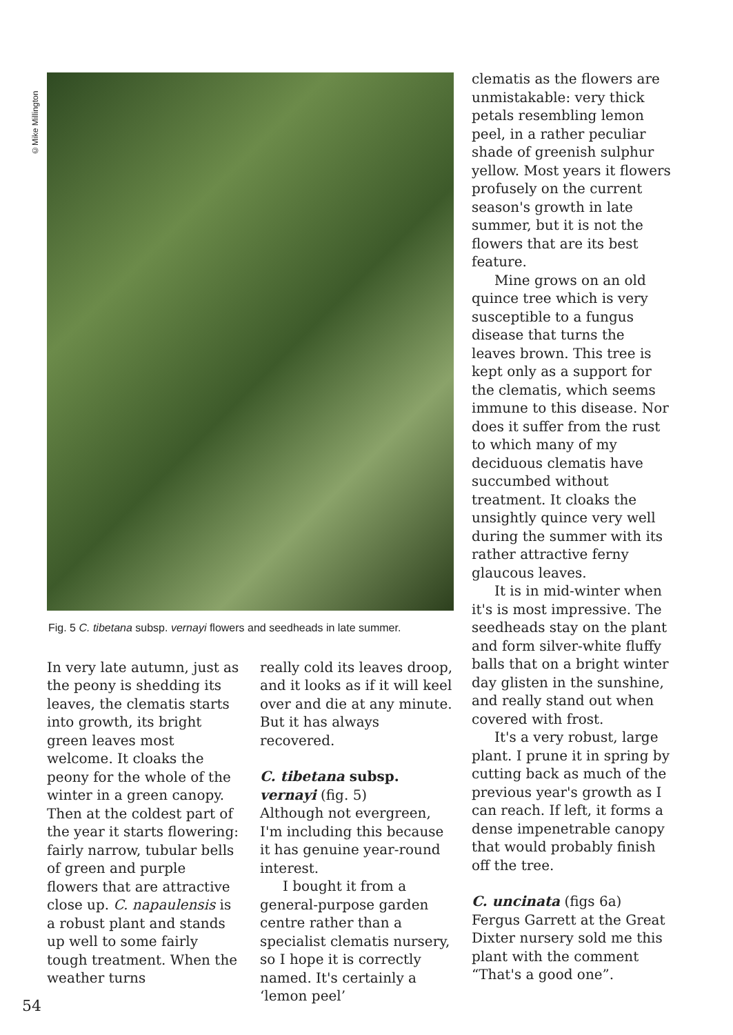©Mike Millington
Fig. 5 C. tibetana subsp. vernayi flowers and seedheads in late summer.
In very late autumn, just as the peony is shedding its leaves, the clematis starts into growth, its bright green leaves most welcome. It cloaks the peony for the whole of the winter in a green canopy. Then at the coldest part of the year it starts flowering: fairly narrow, tubular bells of green and purple flowers that are attractive close up. C. napaulensis is a robust plant and stands up well to some fairly tough treatment. When the weather turns
really cold its leaves droop, and it looks as if it will keel over and die at any minute. But it has always recovered.
C. tibetana subsp. vernayi (fig. 5)
Although not evergreen, I'm including this because it has genuine year-round interest.
I bought it from a general-purpose garden centre rather than a specialist clematis nursery, so I hope it is correctly named. It's certainly a ‘lemon peel’
clematis as the flowers are unmistakable: very thick petals resembling lemon peel, in a rather peculiar shade of greenish sulphur yellow. Most years it flowers profusely on the current season's growth in late summer, but it is not the flowers that are its best feature.
Mine grows on an old quince tree which is very susceptible to a fungus disease that turns the leaves brown. This tree is kept only as a support for the clematis, which seems immune to this disease. Nor does it suffer from the rust to which many of my deciduous clematis have succumbed without treatment. It cloaks the unsightly quince very well during the summer with its rather attractive ferny glaucous leaves.
It is in mid-winter when it's is most impressive. The seedheads stay on the plant and form silver-white fluffy balls that on a bright winter day glisten in the sunshine, and really stand out when covered with frost.
It's a very robust, large plant. I prune it in spring by cutting back as much of the previous year's growth as I can reach. If left, it forms a dense impenetrable canopy that would probably finish off the tree.
C. uncinata (figs 6a)
Fergus Garrett at the Great Dixter nursery sold me this plant with the comment “That's a good one”.
54